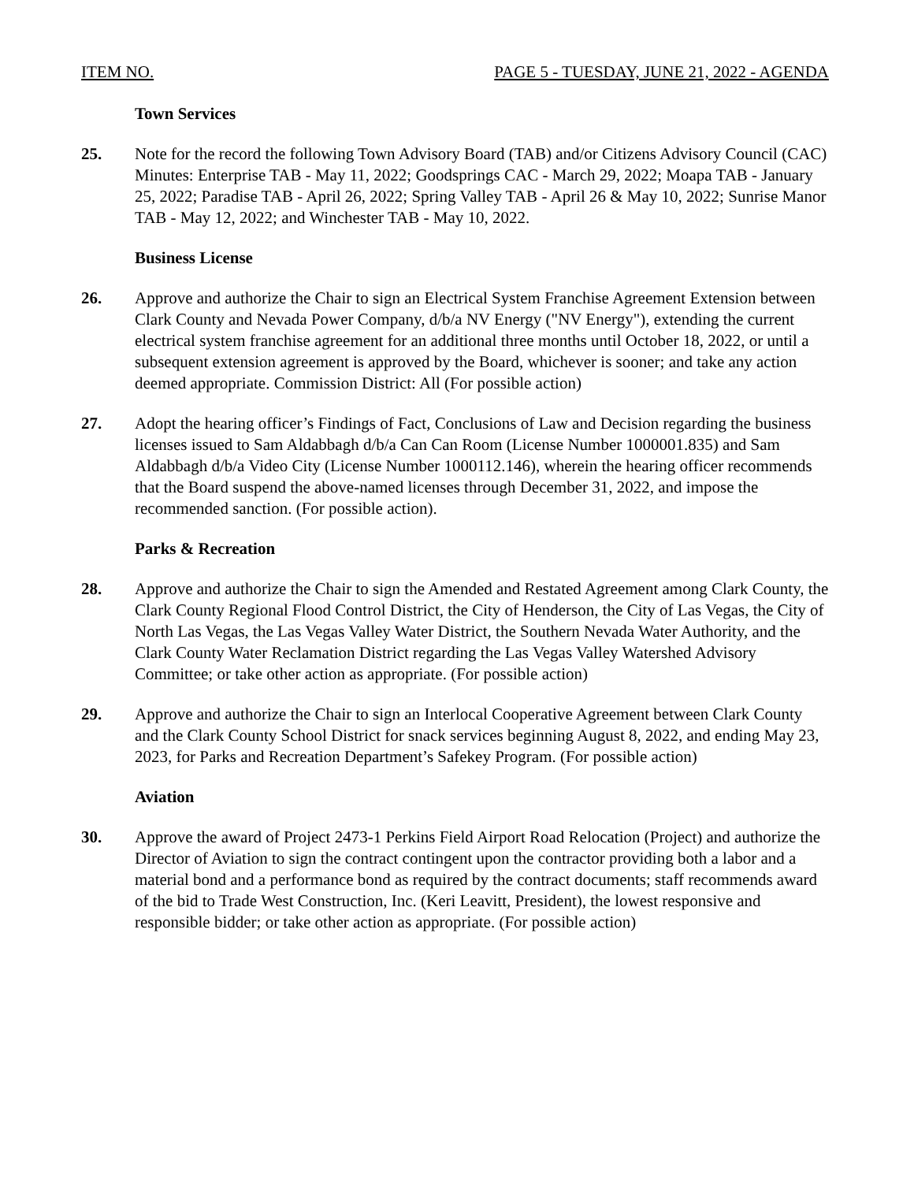ITEM NO. PAGE 5 - TUESDAY, JUNE 21, 2022 - AGENDA
Town Services
25. Note for the record the following Town Advisory Board (TAB) and/or Citizens Advisory Council (CAC) Minutes: Enterprise TAB - May 11, 2022; Goodsprings CAC - March 29, 2022; Moapa TAB - January 25, 2022; Paradise TAB - April 26, 2022; Spring Valley TAB - April 26 & May 10, 2022; Sunrise Manor TAB - May 12, 2022; and Winchester TAB - May 10, 2022.
Business License
26. Approve and authorize the Chair to sign an Electrical System Franchise Agreement Extension between Clark County and Nevada Power Company, d/b/a NV Energy ("NV Energy"), extending the current electrical system franchise agreement for an additional three months until October 18, 2022, or until a subsequent extension agreement is approved by the Board, whichever is sooner; and take any action deemed appropriate. Commission District: All (For possible action)
27. Adopt the hearing officer’s Findings of Fact, Conclusions of Law and Decision regarding the business licenses issued to Sam Aldabbagh d/b/a Can Can Room (License Number 1000001.835) and Sam Aldabbagh d/b/a Video City (License Number 1000112.146), wherein the hearing officer recommends that the Board suspend the above-named licenses through December 31, 2022, and impose the recommended sanction. (For possible action).
Parks & Recreation
28. Approve and authorize the Chair to sign the Amended and Restated Agreement among Clark County, the Clark County Regional Flood Control District, the City of Henderson, the City of Las Vegas, the City of North Las Vegas, the Las Vegas Valley Water District, the Southern Nevada Water Authority, and the Clark County Water Reclamation District regarding the Las Vegas Valley Watershed Advisory Committee; or take other action as appropriate. (For possible action)
29. Approve and authorize the Chair to sign an Interlocal Cooperative Agreement between Clark County and the Clark County School District for snack services beginning August 8, 2022, and ending May 23, 2023, for Parks and Recreation Department’s Safekey Program. (For possible action)
Aviation
30. Approve the award of Project 2473-1 Perkins Field Airport Road Relocation (Project) and authorize the Director of Aviation to sign the contract contingent upon the contractor providing both a labor and a material bond and a performance bond as required by the contract documents; staff recommends award of the bid to Trade West Construction, Inc. (Keri Leavitt, President), the lowest responsive and responsible bidder; or take other action as appropriate. (For possible action)